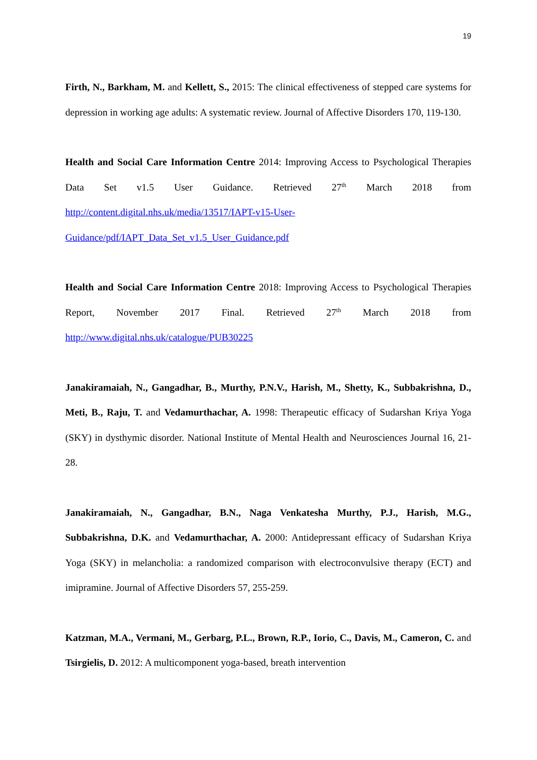19
Firth, N., Barkham, M. and Kellett, S., 2015: The clinical effectiveness of stepped care systems for depression in working age adults: A systematic review. Journal of Affective Disorders 170, 119-130.
Health and Social Care Information Centre 2014: Improving Access to Psychological Therapies Data Set v1.5 User Guidance. Retrieved 27<sup>th</sup> March 2018 from http://content.digital.nhs.uk/media/13517/IAPT-v15-User-
Guidance/pdf/IAPT_Data_Set_v1.5_User_Guidance.pdf
Health and Social Care Information Centre 2018: Improving Access to Psychological Therapies Report, November 2017 Final. Retrieved 27<sup>th</sup> March 2018 from http://www.digital.nhs.uk/catalogue/PUB30225
Janakiramaiah, N., Gangadhar, B., Murthy, P.N.V., Harish, M., Shetty, K., Subbakrishna, D., Meti, B., Raju, T. and Vedamurthachar, A. 1998: Therapeutic efficacy of Sudarshan Kriya Yoga (SKY) in dysthymic disorder. National Institute of Mental Health and Neurosciences Journal 16, 21-28.
Janakiramaiah, N., Gangadhar, B.N., Naga Venkatesha Murthy, P.J., Harish, M.G., Subbakrishna, D.K. and Vedamurthachar, A. 2000: Antidepressant efficacy of Sudarshan Kriya Yoga (SKY) in melancholia: a randomized comparison with electroconvulsive therapy (ECT) and imipramine. Journal of Affective Disorders 57, 255-259.
Katzman, M.A., Vermani, M., Gerbarg, P.L., Brown, R.P., Iorio, C., Davis, M., Cameron, C. and Tsirgielis, D. 2012: A multicomponent yoga-based, breath intervention